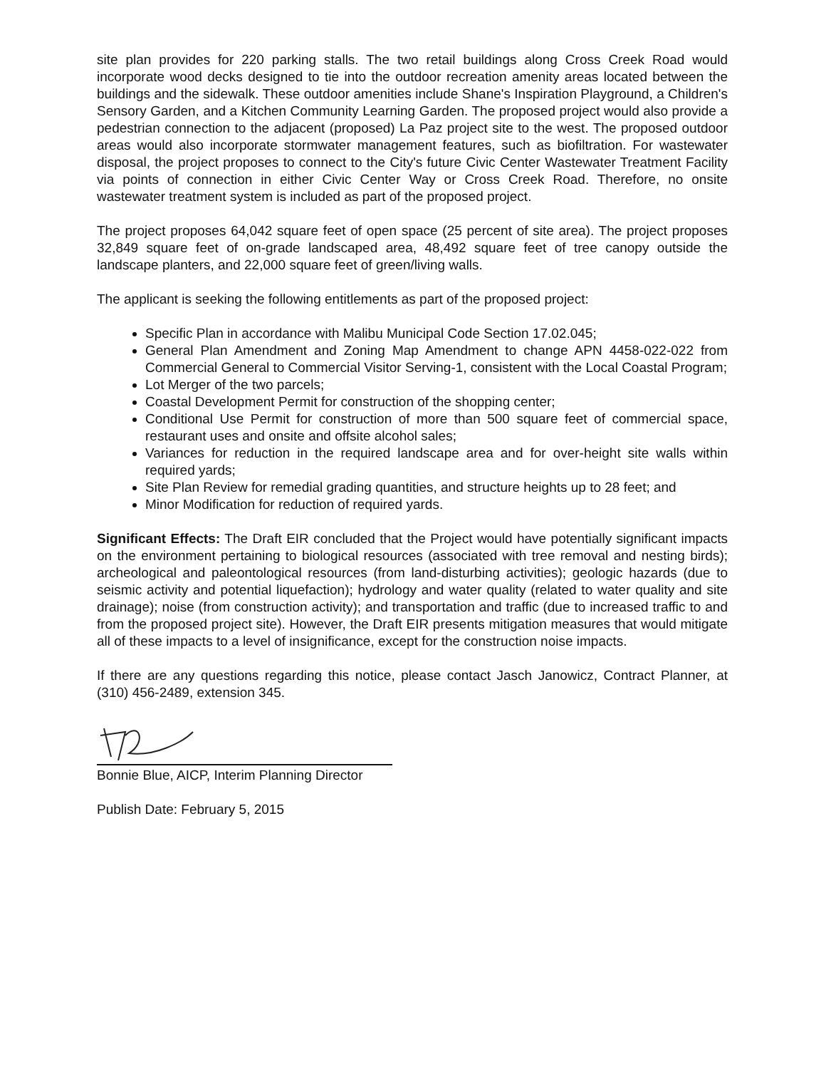site plan provides for 220 parking stalls. The two retail buildings along Cross Creek Road would incorporate wood decks designed to tie into the outdoor recreation amenity areas located between the buildings and the sidewalk. These outdoor amenities include Shane's Inspiration Playground, a Children's Sensory Garden, and a Kitchen Community Learning Garden. The proposed project would also provide a pedestrian connection to the adjacent (proposed) La Paz project site to the west. The proposed outdoor areas would also incorporate stormwater management features, such as biofiltration. For wastewater disposal, the project proposes to connect to the City's future Civic Center Wastewater Treatment Facility via points of connection in either Civic Center Way or Cross Creek Road. Therefore, no onsite wastewater treatment system is included as part of the proposed project.
The project proposes 64,042 square feet of open space (25 percent of site area). The project proposes 32,849 square feet of on-grade landscaped area, 48,492 square feet of tree canopy outside the landscape planters, and 22,000 square feet of green/living walls.
The applicant is seeking the following entitlements as part of the proposed project:
Specific Plan in accordance with Malibu Municipal Code Section 17.02.045;
General Plan Amendment and Zoning Map Amendment to change APN 4458-022-022 from Commercial General to Commercial Visitor Serving-1, consistent with the Local Coastal Program;
Lot Merger of the two parcels;
Coastal Development Permit for construction of the shopping center;
Conditional Use Permit for construction of more than 500 square feet of commercial space, restaurant uses and onsite and offsite alcohol sales;
Variances for reduction in the required landscape area and for over-height site walls within required yards;
Site Plan Review for remedial grading quantities, and structure heights up to 28 feet; and
Minor Modification for reduction of required yards.
Significant Effects: The Draft EIR concluded that the Project would have potentially significant impacts on the environment pertaining to biological resources (associated with tree removal and nesting birds); archeological and paleontological resources (from land-disturbing activities); geologic hazards (due to seismic activity and potential liquefaction); hydrology and water quality (related to water quality and site drainage); noise (from construction activity); and transportation and traffic (due to increased traffic to and from the proposed project site). However, the Draft EIR presents mitigation measures that would mitigate all of these impacts to a level of insignificance, except for the construction noise impacts.
If there are any questions regarding this notice, please contact Jasch Janowicz, Contract Planner, at (310) 456-2489, extension 345.
Bonnie Blue, AICP, Interim Planning Director
Publish Date: February 5, 2015